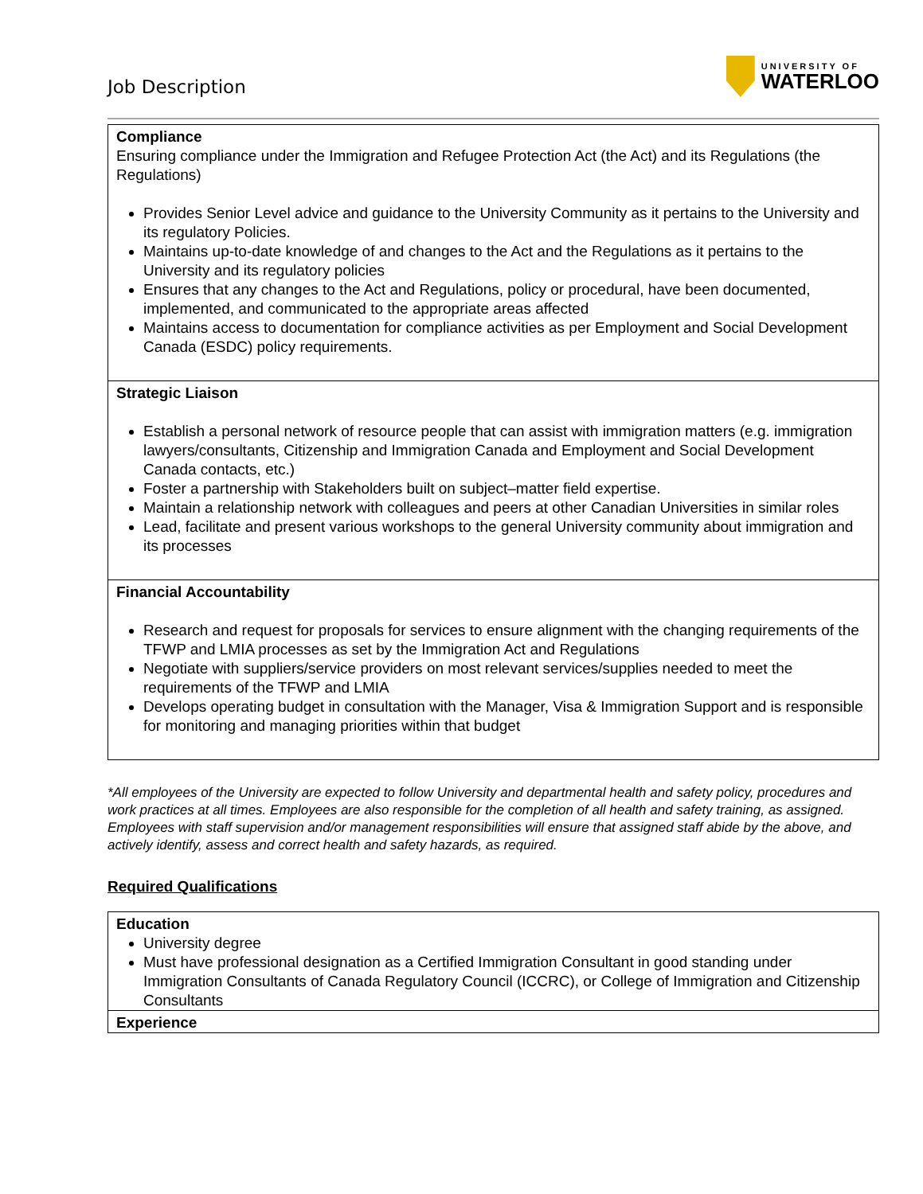Job Description
UNIVERSITY OF
WATERLOO
| Compliance Ensuring compliance under the Immigration and Refugee Protection Act (the Act) and its Regulations (the Regulations) Provides Senior Level advice and guidance to the University Community as it pertains to the University and its regulatory Policies. Maintains up-to-date knowledge of and changes to the Act and the Regulations as it pertains to the University and its regulatory policies Ensures that any changes to the Act and Regulations, policy or procedural, have been documented, implemented, and communicated to the appropriate areas affected Maintains access to documentation for compliance activities as per Employment and Social Development Canada (ESDC) policy requirements. |
| Strategic Liaison Establish a personal network of resource people that can assist with immigration matters (e.g. immigration lawyers/consultants, Citizenship and Immigration Canada and Employment and Social Development Canada contacts, etc.) Foster a partnership with Stakeholders built on subject–matter field expertise. Maintain a relationship network with colleagues and peers at other Canadian Universities in similar roles Lead, facilitate and present various workshops to the general University community about immigration and its processes |
| Financial Accountability Research and request for proposals for services to ensure alignment with the changing requirements of the TFWP and LMIA processes as set by the Immigration Act and Regulations Negotiate with suppliers/service providers on most relevant services/supplies needed to meet the requirements of the TFWP and LMIA Develops operating budget in consultation with the Manager, Visa & Immigration Support and is responsible for monitoring and managing priorities within that budget |
*All employees of the University are expected to follow University and departmental health and safety policy, procedures and work practices at all times. Employees are also responsible for the completion of all health and safety training, as assigned. Employees with staff supervision and/or management responsibilities will ensure that assigned staff abide by the above, and actively identify, assess and correct health and safety hazards, as required.
Required Qualifications
| Education University degree Must have professional designation as a Certified Immigration Consultant in good standing under Immigration Consultants of Canada Regulatory Council (ICCRC), or College of Immigration and Citizenship Consultants |
| Experience |